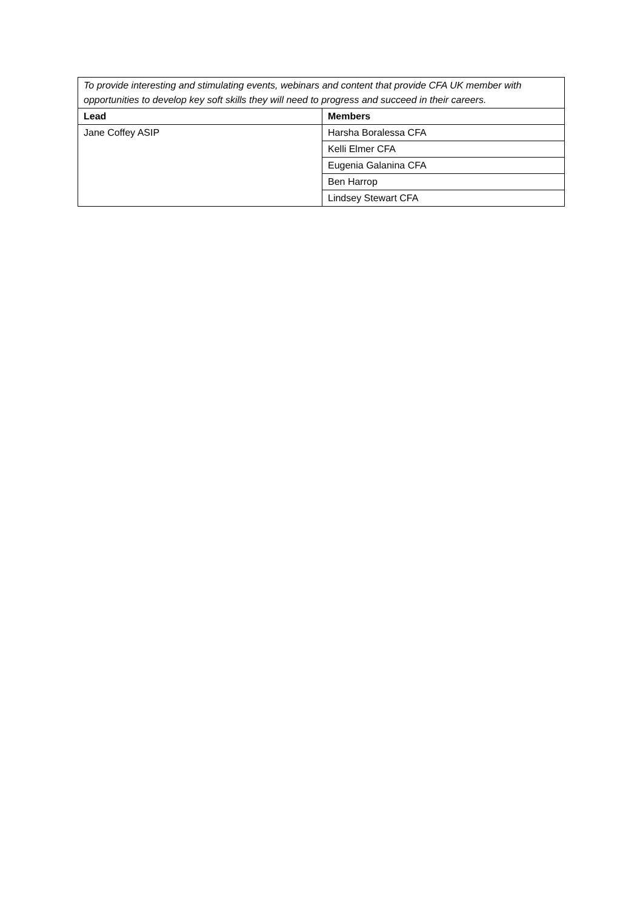| To provide interesting and stimulating events, webinars and content that provide CFA UK member with opportunities to develop key soft skills they will need to progress and succeed in their careers. | |
| Lead | Members |
| Jane Coffey ASIP | Harsha Boralessa CFA |
| | Kelli Elmer CFA |
| | Eugenia Galanina CFA |
| | Ben Harrop |
| | Lindsey Stewart CFA |